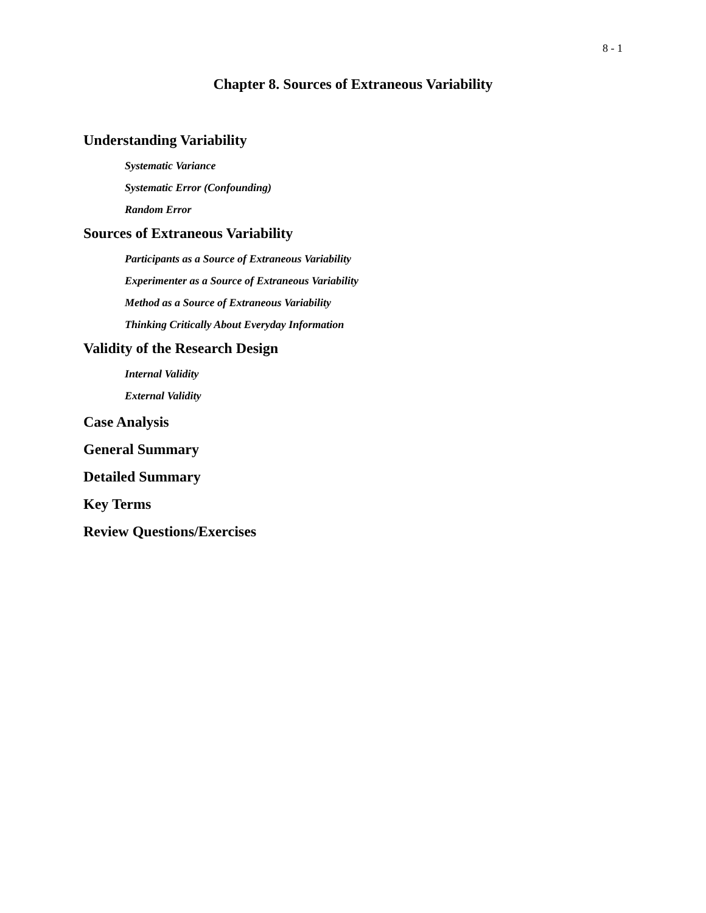8 - 1
Chapter 8. Sources of Extraneous Variability
Understanding Variability
Systematic Variance
Systematic Error (Confounding)
Random Error
Sources of Extraneous Variability
Participants as a Source of Extraneous Variability
Experimenter as a Source of Extraneous Variability
Method as a Source of Extraneous Variability
Thinking Critically About Everyday Information
Validity of the Research Design
Internal Validity
External Validity
Case Analysis
General Summary
Detailed Summary
Key Terms
Review Questions/Exercises